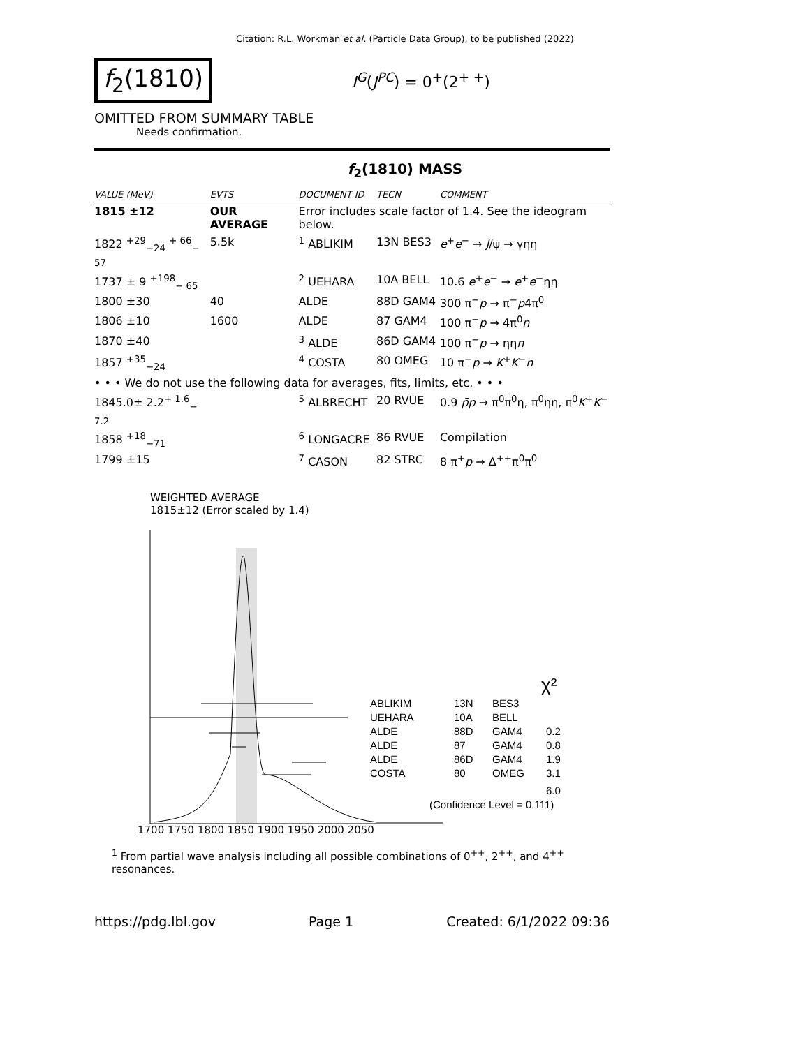Citation: R.L. Workman et al. (Particle Data Group), to be published (2022)
f<sub>2</sub>(1810)
I<sup>G</sup>(J<sup>PC</sup>) = 0<sup>+</sup>(2<sup>+ +</sup>)
OMITTED FROM SUMMARY TABLE
Needs confirmation.
f<sub>2</sub>(1810) MASS
| VALUE (MeV) | EVTS | DOCUMENT ID | TECN | COMMENT |
| --- | --- | --- | --- | --- |
| 1815 ±12 | OUR AVERAGE | Error includes scale factor of 1.4. See the ideogram below. | | |
| 1822 <sup>+29</sup><sub>−24</sub> <sup>+ 66</sup><sub>− 57</sub> | 5.5k | <sup>1</sup> ABLIKIM | 13N BES3 | e<sup>+</sup> e<sup>−</sup> → J /ψ → γηη |
| 1737 ± 9 <sup>+198</sup><sub>− 65</sub> | | <sup>2</sup> UEHARA | 10A BELL | 10.6 e<sup>+</sup> e<sup>−</sup> → e<sup>+</sup> e<sup>−</sup>ηη |
| 1800 ±30 | 40 | ALDE | 88D GAM4 | 300 π<sup>−</sup> p → π<sup>−</sup> p 4π<sup>0</sup> |
| 1806 ±10 | 1600 | ALDE | 87 GAM4 | 100 π<sup>−</sup> p → 4π<sup>0</sup> n |
| 1870 ±40 | | <sup>3</sup> ALDE | 86D GAM4 | 100 π<sup>−</sup> p → ηη n |
| 1857 <sup>+35</sup><sub>−24</sub> | | <sup>4</sup> COSTA | 80 OMEG | 10 π<sup>−</sup> p → K<sup>+</sup> K<sup>−</sup> n |
| • • • We do not use the following data for averages, fits, limits, etc. • • • | | | | |
| 1845.0± 2.2<sup>+ 1.6</sup><sub>− 7.2</sub> | | <sup>5</sup> ALBRECHT | 20 RVUE | 0.9 p̄p → π<sup>0</sup>π<sup>0</sup>η, π<sup>0</sup>ηη, π<sup>0</sup> K<sup>+</sup> K<sup>−</sup> |
| 1858 <sup>+18</sup><sub>−71</sub> | | <sup>6</sup> LONGACRE | 86 RVUE | Compilation |
| 1799 ±15 | | <sup>7</sup> CASON | 82 STRC | 8 π<sup>+</sup> p → Δ<sup>++</sup>π<sup>0</sup>π<sup>0</sup> |
WEIGHTED AVERAGE
1815±12 (Error scaled by 1.4)
ABLIKIM
13N
BES3
UEHARA
10A
BELL
ALDE
88D
GAM4
0.2
ALDE
87
GAM4
0.8
ALDE
86D
GAM4
1.9
COSTA
80
OMEG
3.1
6.0
(Confidence Level = 0.111)
χ²
1700 1750 1800 1850 1900 1950 2000 2050
<sup>1</sup> From partial wave analysis including all possible combinations of 0<sup>++</sup>, 2<sup>++</sup>, and 4<sup>++</sup> resonances.
https://pdg.lbl.gov Page 1 Created: 6/1/2022 09:36